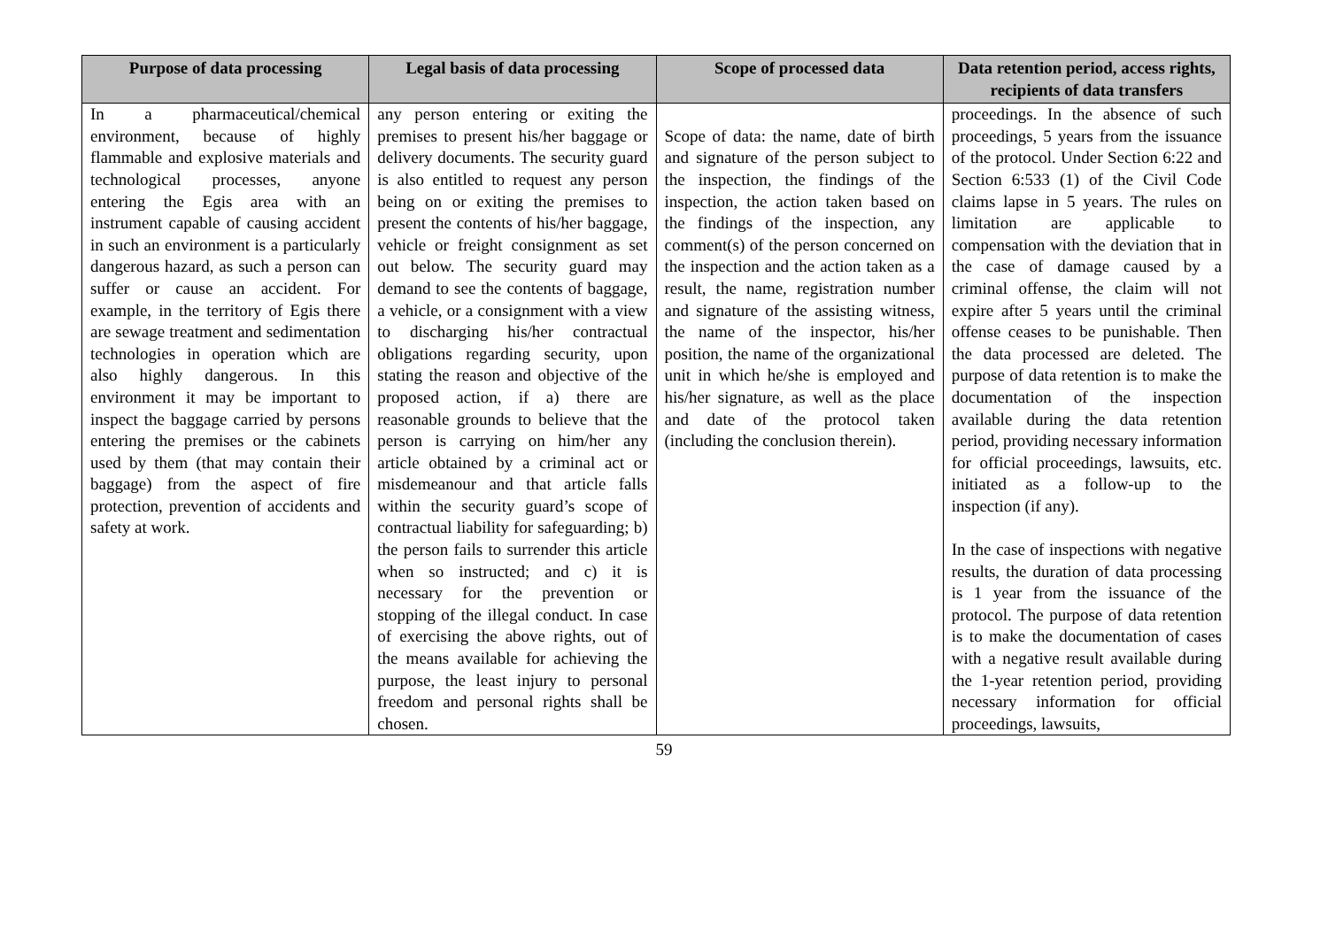| Purpose of data processing | Legal basis of data processing | Scope of processed data | Data retention period, access rights, recipients of data transfers |
| --- | --- | --- | --- |
| In a pharmaceutical/chemical environment, because of highly flammable and explosive materials and technological processes, anyone entering the Egis area with an instrument capable of causing accident in such an environment is a particularly dangerous hazard, as such a person can suffer or cause an accident. For example, in the territory of Egis there are sewage treatment and sedimentation technologies in operation which are also highly dangerous. In this environment it may be important to inspect the baggage carried by persons entering the premises or the cabinets used by them (that may contain their baggage) from the aspect of fire protection, prevention of accidents and safety at work. | any person entering or exiting the premises to present his/her baggage or delivery documents. The security guard is also entitled to request any person being on or exiting the premises to present the contents of his/her baggage, vehicle or freight consignment as set out below. The security guard may demand to see the contents of baggage, a vehicle, or a consignment with a view to discharging his/her contractual obligations regarding security, upon stating the reason and objective of the proposed action, if a) there are reasonable grounds to believe that the person is carrying on him/her any article obtained by a criminal act or misdemeanour and that article falls within the security guard’s scope of contractual liability for safeguarding; b) the person fails to surrender this article when so instructed; and c) it is necessary for the prevention or stopping of the illegal conduct. In case of exercising the above rights, out of the means available for achieving the purpose, the least injury to personal freedom and personal rights shall be chosen. | Scope of data: the name, date of birth and signature of the person subject to the inspection, the findings of the inspection, the action taken based on the findings of the inspection, any comment(s) of the person concerned on the inspection and the action taken as a result, the name, registration number and signature of the assisting witness, the name of the inspector, his/her position, the name of the organizational unit in which he/she is employed and his/her signature, as well as the place and date of the protocol taken (including the conclusion therein). | proceedings. In the absence of such proceedings, 5 years from the issuance of the protocol. Under Section 6:22 and Section 6:533 (1) of the Civil Code claims lapse in 5 years. The rules on limitation are applicable to compensation with the deviation that in the case of damage caused by a criminal offense, the claim will not expire after 5 years until the criminal offense ceases to be punishable. Then the data processed are deleted. The purpose of data retention is to make the documentation of the inspection available during the data retention period, providing necessary information for official proceedings, lawsuits, etc. initiated as a follow-up to the inspection (if any). In the case of inspections with negative results, the duration of data processing is 1 year from the issuance of the protocol. The purpose of data retention is to make the documentation of cases with a negative result available during the 1-year retention period, providing necessary information for official proceedings, lawsuits, |
59